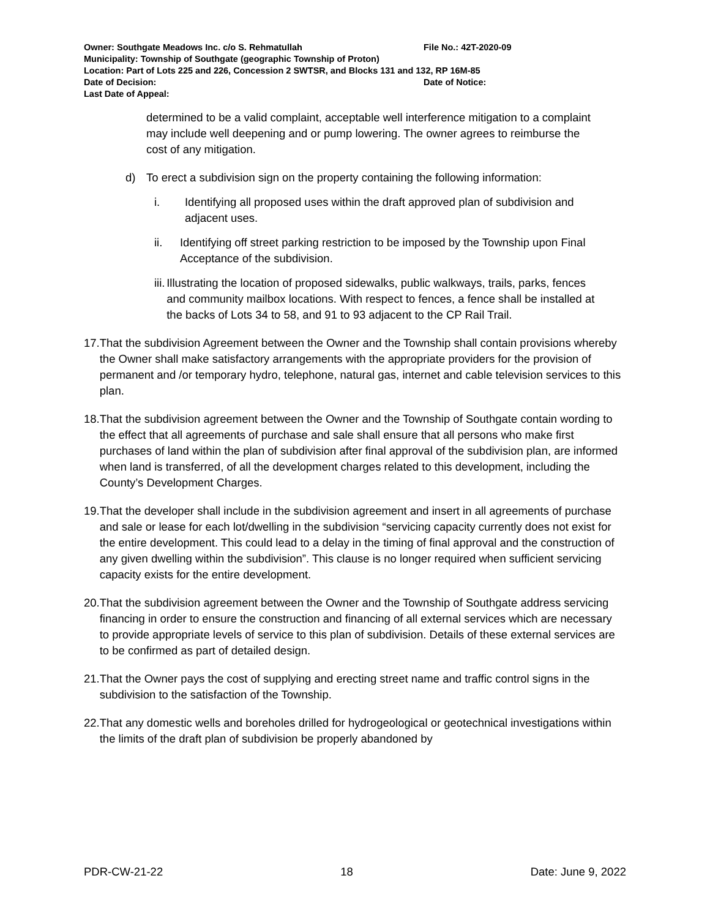Owner: Southgate Meadows Inc. c/o S. Rehmatullah File No.: 42T-2020-09
Municipality: Township of Southgate (geographic Township of Proton)
Location: Part of Lots 225 and 226, Concession 2 SWTSR, and Blocks 131 and 132, RP 16M-85
Date of Decision: Date of Notice:
Last Date of Appeal:
determined to be a valid complaint, acceptable well interference mitigation to a complaint may include well deepening and or pump lowering. The owner agrees to reimburse the cost of any mitigation.
d) To erect a subdivision sign on the property containing the following information:
i. Identifying all proposed uses within the draft approved plan of subdivision and adjacent uses.
ii. Identifying off street parking restriction to be imposed by the Township upon Final Acceptance of the subdivision.
iii. Illustrating the location of proposed sidewalks, public walkways, trails, parks, fences and community mailbox locations. With respect to fences, a fence shall be installed at the backs of Lots 34 to 58, and 91 to 93 adjacent to the CP Rail Trail.
17. That the subdivision Agreement between the Owner and the Township shall contain provisions whereby the Owner shall make satisfactory arrangements with the appropriate providers for the provision of permanent and /or temporary hydro, telephone, natural gas, internet and cable television services to this plan.
18. That the subdivision agreement between the Owner and the Township of Southgate contain wording to the effect that all agreements of purchase and sale shall ensure that all persons who make first purchases of land within the plan of subdivision after final approval of the subdivision plan, are informed when land is transferred, of all the development charges related to this development, including the County’s Development Charges.
19. That the developer shall include in the subdivision agreement and insert in all agreements of purchase and sale or lease for each lot/dwelling in the subdivision “servicing capacity currently does not exist for the entire development. This could lead to a delay in the timing of final approval and the construction of any given dwelling within the subdivision”. This clause is no longer required when sufficient servicing capacity exists for the entire development.
20. That the subdivision agreement between the Owner and the Township of Southgate address servicing financing in order to ensure the construction and financing of all external services which are necessary to provide appropriate levels of service to this plan of subdivision. Details of these external services are to be confirmed as part of detailed design.
21. That the Owner pays the cost of supplying and erecting street name and traffic control signs in the subdivision to the satisfaction of the Township.
22. That any domestic wells and boreholes drilled for hydrogeological or geotechnical investigations within the limits of the draft plan of subdivision be properly abandoned by
PDR-CW-21-22 18 Date: June 9, 2022